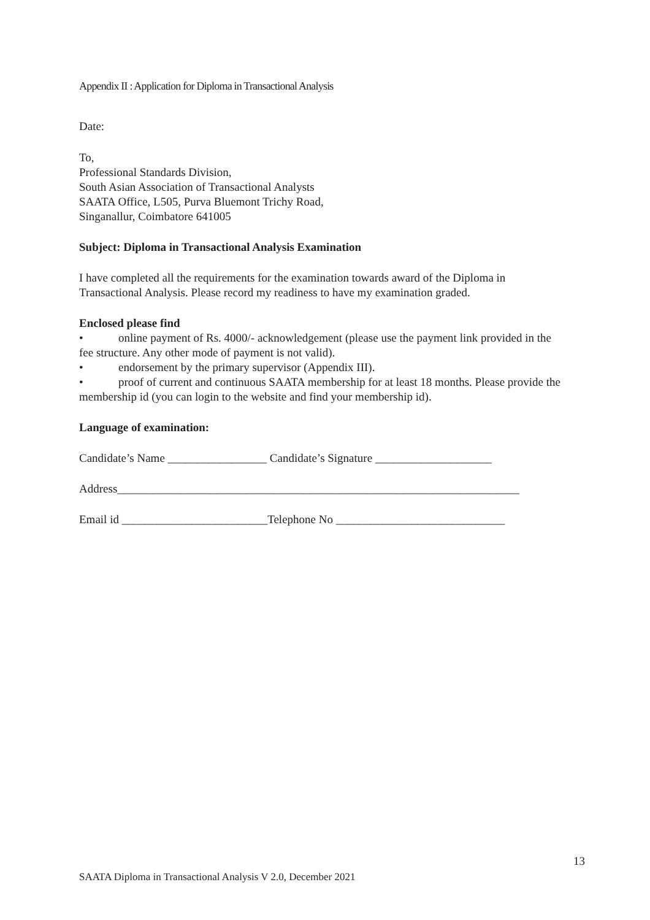Appendix II : Application for Diploma in Transactional Analysis
Date:
To,
Professional Standards Division,
South Asian Association of Transactional Analysts
SAATA Office, L505, Purva Bluemont Trichy Road,
Singanallur, Coimbatore 641005
Subject: Diploma in Transactional Analysis Examination
I have completed all the requirements for the examination towards award of the Diploma in Transactional Analysis. Please record my readiness to have my examination graded.
Enclosed please find
• online payment of Rs. 4000/- acknowledgement (please use the payment link provided in the fee structure. Any other mode of payment is not valid).
• endorsement by the primary supervisor (Appendix III).
• proof of current and continuous SAATA membership for at least 18 months. Please provide the membership id (you can login to the website and find your membership id).
Language of examination:
Candidate’s Name _________________ Candidate’s Signature ____________________
Address_____________________________________________________________________
Email id _________________________Telephone No _____________________________
13
SAATA Diploma in Transactional Analysis V 2.0, December 2021